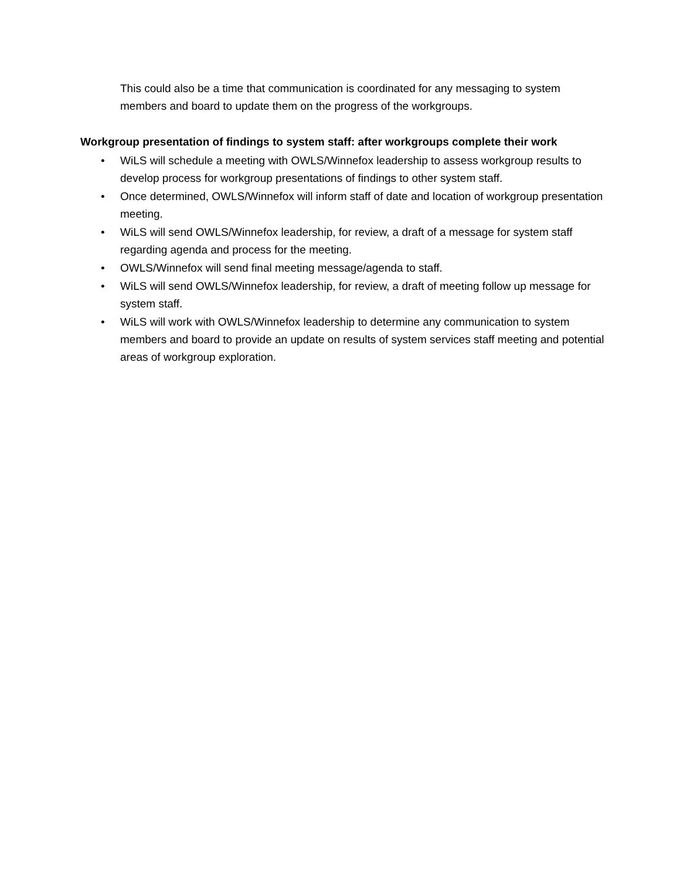This could also be a time that communication is coordinated for any messaging to system members and board to update them on the progress of the workgroups.
Workgroup presentation of findings to system staff: after workgroups complete their work
• WiLS will schedule a meeting with OWLS/Winnefox leadership to assess workgroup results to develop process for workgroup presentations of findings to other system staff.
• Once determined, OWLS/Winnefox will inform staff of date and location of workgroup presentation meeting.
• WiLS will send OWLS/Winnefox leadership, for review, a draft of a message for system staff regarding agenda and process for the meeting.
• OWLS/Winnefox will send final meeting message/agenda to staff.
• WiLS will send OWLS/Winnefox leadership, for review, a draft of meeting follow up message for system staff.
• WiLS will work with OWLS/Winnefox leadership to determine any communication to system members and board to provide an update on results of system services staff meeting and potential areas of workgroup exploration.